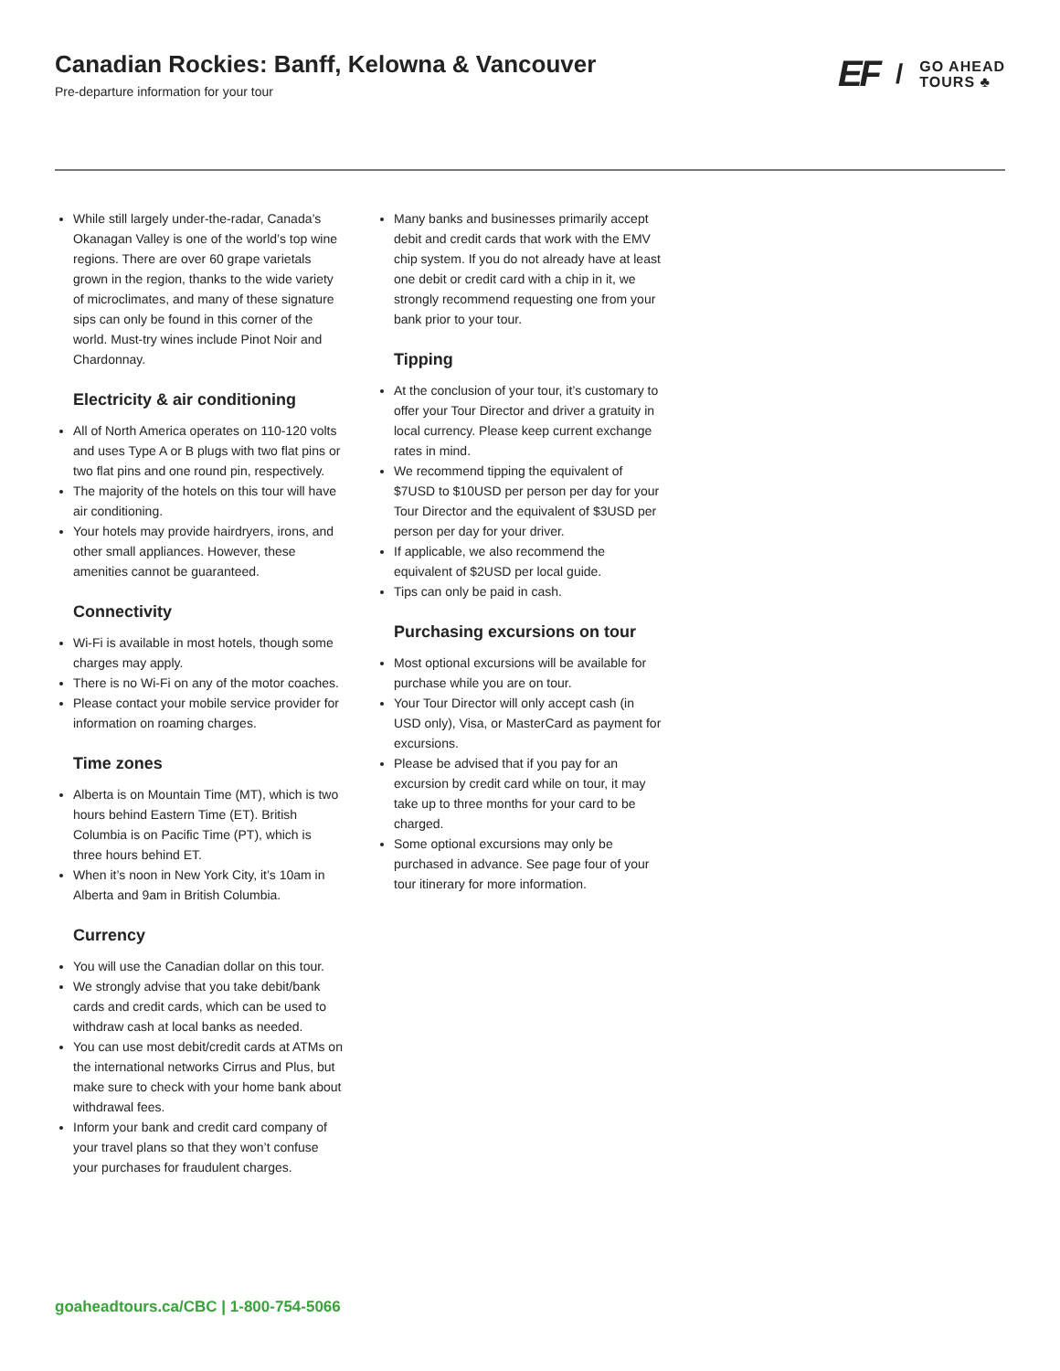Canadian Rockies: Banff, Kelowna & Vancouver
Pre-departure information for your tour
EF / GO AHEAD
TOURS ♣
While still largely under-the-radar, Canada’s Okanagan Valley is one of the world’s top wine regions. There are over 60 grape varietals grown in the region, thanks to the wide variety of microclimates, and many of these signature sips can only be found in this corner of the world. Must-try wines include Pinot Noir and Chardonnay.
Electricity & air conditioning
All of North America operates on 110-120 volts and uses Type A or B plugs with two flat pins or two flat pins and one round pin, respectively.
The majority of the hotels on this tour will have air conditioning.
Your hotels may provide hairdryers, irons, and other small appliances. However, these amenities cannot be guaranteed.
Connectivity
Wi-Fi is available in most hotels, though some charges may apply.
There is no Wi-Fi on any of the motor coaches.
Please contact your mobile service provider for information on roaming charges.
Time zones
Alberta is on Mountain Time (MT), which is two hours behind Eastern Time (ET). British Columbia is on Pacific Time (PT), which is three hours behind ET.
When it’s noon in New York City, it’s 10am in Alberta and 9am in British Columbia.
Currency
You will use the Canadian dollar on this tour.
We strongly advise that you take debit/bank cards and credit cards, which can be used to withdraw cash at local banks as needed.
You can use most debit/credit cards at ATMs on the international networks Cirrus and Plus, but make sure to check with your home bank about withdrawal fees.
Inform your bank and credit card company of your travel plans so that they won’t confuse your purchases for fraudulent charges.
Many banks and businesses primarily accept debit and credit cards that work with the EMV chip system. If you do not already have at least one debit or credit card with a chip in it, we strongly recommend requesting one from your bank prior to your tour.
Tipping
At the conclusion of your tour, it’s customary to offer your Tour Director and driver a gratuity in local currency. Please keep current exchange rates in mind.
We recommend tipping the equivalent of $7USD to $10USD per person per day for your Tour Director and the equivalent of $3USD per person per day for your driver.
If applicable, we also recommend the equivalent of $2USD per local guide.
Tips can only be paid in cash.
Purchasing excursions on tour
Most optional excursions will be available for purchase while you are on tour.
Your Tour Director will only accept cash (in USD only), Visa, or MasterCard as payment for excursions.
Please be advised that if you pay for an excursion by credit card while on tour, it may take up to three months for your card to be charged.
Some optional excursions may only be purchased in advance. See page four of your tour itinerary for more information.
goaheadtours.ca/CBC | 1-800-754-5066